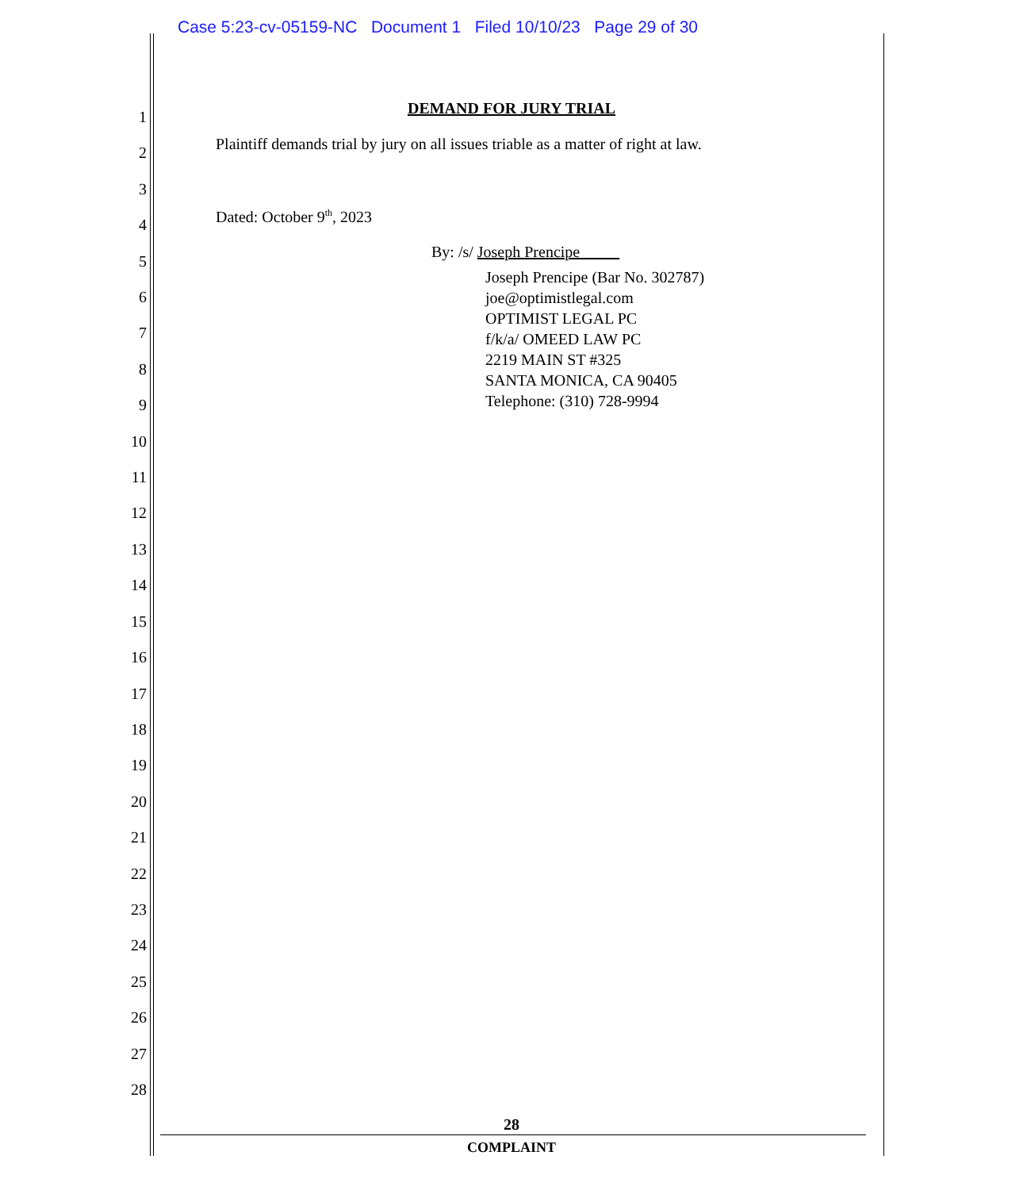Case 5:23-cv-05159-NC Document 1 Filed 10/10/23 Page 29 of 30
1
2
3
4
5
6
7
8
9
10
11
12
13
14
15
16
17
18
19
20
21
22
23
24
25
26
27
28
DEMAND FOR JURY TRIAL
Plaintiff demands trial by jury on all issues triable as a matter of right at law.
Dated: October 9<sup>th</sup>, 2023
By: /s/ Joseph Prencipe
Joseph Prencipe (Bar No. 302787)
joe@optimistlegal.com
OPTIMIST LEGAL PC
f/k/a/ OMEED LAW PC
2219 MAIN ST #325
SANTA MONICA, CA 90405
Telephone: (310) 728-9994
28
COMPLAINT